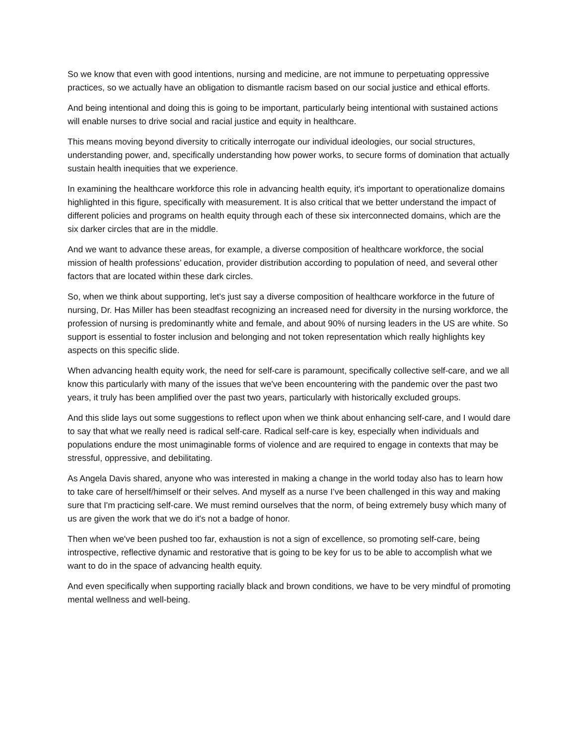So we know that even with good intentions, nursing and medicine, are not immune to perpetuating oppressive practices, so we actually have an obligation to dismantle racism based on our social justice and ethical efforts.
And being intentional and doing this is going to be important, particularly being intentional with sustained actions will enable nurses to drive social and racial justice and equity in healthcare.
This means moving beyond diversity to critically interrogate our individual ideologies, our social structures, understanding power, and, specifically understanding how power works, to secure forms of domination that actually sustain health inequities that we experience.
In examining the healthcare workforce this role in advancing health equity, it's important to operationalize domains highlighted in this figure, specifically with measurement. It is also critical that we better understand the impact of different policies and programs on health equity through each of these six interconnected domains, which are the six darker circles that are in the middle.
And we want to advance these areas, for example, a diverse composition of healthcare workforce, the social mission of health professions’ education, provider distribution according to population of need, and several other factors that are located within these dark circles.
So, when we think about supporting, let's just say a diverse composition of healthcare workforce in the future of nursing, Dr. Has Miller has been steadfast recognizing an increased need for diversity in the nursing workforce, the profession of nursing is predominantly white and female, and about 90% of nursing leaders in the US are white. So support is essential to foster inclusion and belonging and not token representation which really highlights key aspects on this specific slide.
When advancing health equity work, the need for self-care is paramount, specifically collective self-care, and we all know this particularly with many of the issues that we've been encountering with the pandemic over the past two years, it truly has been amplified over the past two years, particularly with historically excluded groups.
And this slide lays out some suggestions to reflect upon when we think about enhancing self-care, and I would dare to say that what we really need is radical self-care. Radical self-care is key, especially when individuals and populations endure the most unimaginable forms of violence and are required to engage in contexts that may be stressful, oppressive, and debilitating.
As Angela Davis shared, anyone who was interested in making a change in the world today also has to learn how to take care of herself/himself or their selves. And myself as a nurse I’ve been challenged in this way and making sure that I'm practicing self-care. We must remind ourselves that the norm, of being extremely busy which many of us are given the work that we do it's not a badge of honor.
Then when we've been pushed too far, exhaustion is not a sign of excellence, so promoting self-care, being introspective, reflective dynamic and restorative that is going to be key for us to be able to accomplish what we want to do in the space of advancing health equity.
And even specifically when supporting racially black and brown conditions, we have to be very mindful of promoting mental wellness and well-being.